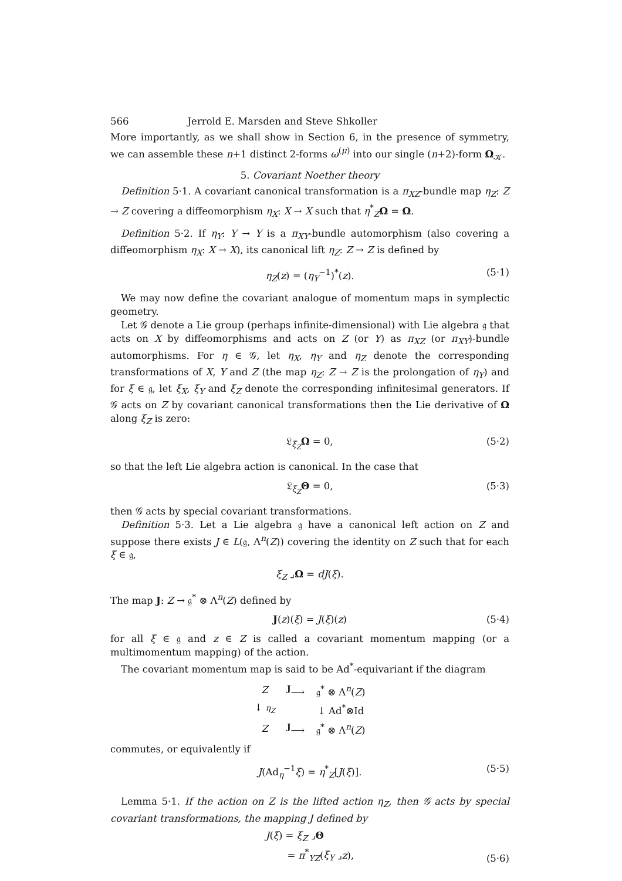566 Jerrold E. Marsden and Steve Shkoller
More importantly, as we shall show in Section 6, in the presence of symmetry, we can assemble these n+1 distinct 2-forms ω<sup>(μ)</sup> into our single (n+2)-form Ω<sub>𝒦</sub>.
5. Covariant Noether theory
Definition 5·1. A covariant canonical transformation is a π<sub>XZ</sub>-bundle map η<sub>Z</sub>: Z → Z covering a diffeomorphism η<sub>X</sub>: X → X such that η<sup>*</sup><sub>Z</sub>Ω = Ω.
Definition 5·2. If η<sub>Y</sub>: Y → Y is a π<sub>XY</sub>-bundle automorphism (also covering a diffeomorphism η<sub>X</sub>: X → X), its canonical lift η<sub>Z</sub>: Z → Z is defined by
η<sub>Z</sub>(z) = (η<sub>Y</sub><sup>−1</sup>)<sup>*</sup>(z). (5·1)
We may now define the covariant analogue of momentum maps in symplectic geometry.
Let 𝒢 denote a Lie group (perhaps infinite-dimensional) with Lie algebra 𝔤 that acts on X by diffeomorphisms and acts on Z (or Y) as π<sub>XZ</sub> (or π<sub>XY</sub>)-bundle automorphisms. For η ∈ 𝒢, let η<sub>X</sub>, η<sub>Y</sub> and η<sub>Z</sub> denote the corresponding transformations of X, Y and Z (the map η<sub>Z</sub>: Z → Z is the prolongation of η<sub>Y</sub>) and for ξ ∈ 𝔤, let ξ<sub>X</sub>, ξ<sub>Y</sub> and ξ<sub>Z</sub> denote the corresponding infinitesimal generators. If 𝒢 acts on Z by covariant canonical transformations then the Lie derivative of Ω along ξ<sub>Z</sub> is zero:
𝔏<sub>ξ<sub>Z</sub></sub>Ω = 0, (5·2)
so that the left Lie algebra action is canonical. In the case that
𝔏<sub>ξ<sub>Z</sub></sub>Θ = 0, (5·3)
then 𝒢 acts by special covariant transformations.
Definition 5·3. Let a Lie algebra 𝔤 have a canonical left action on Z and suppose there exists J ∈ L(𝔤, Λ<sup>n</sup>(Z)) covering the identity on Z such that for each ξ ∈ 𝔤,
ξ<sub>Z</sub> ⌟Ω = dJ(ξ).
The map J: Z → 𝔤<sup>*</sup> ⊗ Λ<sup>n</sup>(Z) defined by
J(z)(ξ) = J(ξ)(z) (5·4)
for all ξ ∈ 𝔤 and z ∈ Z is called a covariant momentum mapping (or a multimomentum mapping) of the action.
The covariant momentum map is said to be Ad<sup>*</sup>-equivariant if the diagram
| Z | <sup>J</sup>⟶ | 𝔤<sup>*</sup> ⊗ Λ<sup>n</sup>( Z ) |
| ↓ η<sub>Z</sub> | | ↓ Ad<sup>*</sup>⊗Id |
| Z | <sup>J</sup>⟶ | 𝔤<sup>*</sup> ⊗ Λ<sup>n</sup>( Z ) |
commutes, or equivalently if
J(Ad<sub>η</sub><sup>−1</sup>ξ) = η<sup>*</sup><sub>Z</sub>[J(ξ)]. (5·5)
Lemma 5·1. If the action on Z is the lifted action η<sub>Z</sub>, then 𝒢 acts by special covariant transformations, the mapping J defined by
J(ξ) = ξ<sub>Z</sub> ⌟Θ
= π<sup>*</sup><sub>YZ</sub>(ξ<sub>Y</sub> ⌟z),
(5·6)